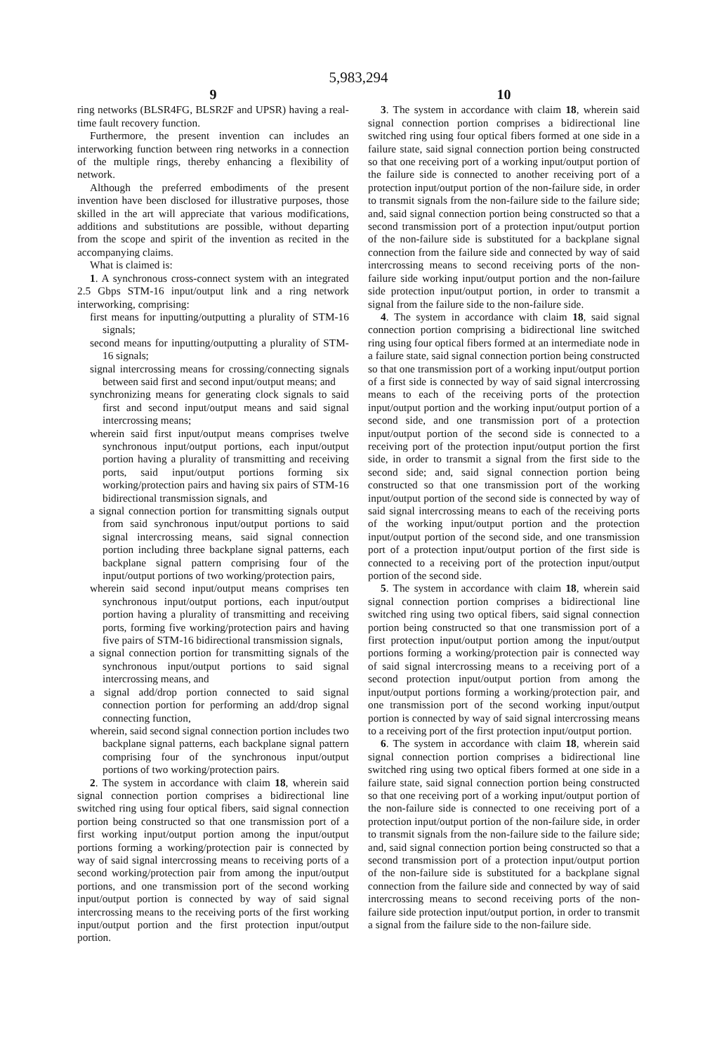5,983,294
9
ring networks (BLSR4FG, BLSR2F and UPSR) having a real-time fault recovery function.
Furthermore, the present invention can includes an interworking function between ring networks in a connection of the multiple rings, thereby enhancing a flexibility of network.
Although the preferred embodiments of the present invention have been disclosed for illustrative purposes, those skilled in the art will appreciate that various modifications, additions and substitutions are possible, without departing from the scope and spirit of the invention as recited in the accompanying claims.
What is claimed is:
1. A synchronous cross-connect system with an integrated 2.5 Gbps STM-16 input/output link and a ring network interworking, comprising:
first means for inputting/outputting a plurality of STM-16 signals;
second means for inputting/outputting a plurality of STM-16 signals;
signal intercrossing means for crossing/connecting signals between said first and second input/output means; and
synchronizing means for generating clock signals to said first and second input/output means and said signal intercrossing means;
wherein said first input/output means comprises twelve synchronous input/output portions, each input/output portion having a plurality of transmitting and receiving ports, said input/output portions forming six working/protection pairs and having six pairs of STM-16 bidirectional transmission signals, and
a signal connection portion for transmitting signals output from said synchronous input/output portions to said signal intercrossing means, said signal connection portion including three backplane signal patterns, each backplane signal pattern comprising four of the input/output portions of two working/protection pairs,
wherein said second input/output means comprises ten synchronous input/output portions, each input/output portion having a plurality of transmitting and receiving ports, forming five working/protection pairs and having five pairs of STM-16 bidirectional transmission signals,
a signal connection portion for transmitting signals of the synchronous input/output portions to said signal intercrossing means, and
a signal add/drop portion connected to said signal connection portion for performing an add/drop signal connecting function,
wherein, said second signal connection portion includes two backplane signal patterns, each backplane signal pattern comprising four of the synchronous input/output portions of two working/protection pairs.
2. The system in accordance with claim 18, wherein said signal connection portion comprises a bidirectional line switched ring using four optical fibers, said signal connection portion being constructed so that one transmission port of a first working input/output portion among the input/output portions forming a working/protection pair is connected by way of said signal intercrossing means to receiving ports of a second working/protection pair from among the input/output portions, and one transmission port of the second working input/output portion is connected by way of said signal intercrossing means to the receiving ports of the first working input/output portion and the first protection input/output portion.
10
3. The system in accordance with claim 18, wherein said signal connection portion comprises a bidirectional line switched ring using four optical fibers formed at one side in a failure state, said signal connection portion being constructed so that one receiving port of a working input/output portion of the failure side is connected to another receiving port of a protection input/output portion of the non-failure side, in order to transmit signals from the non-failure side to the failure side; and, said signal connection portion being constructed so that a second transmission port of a protection input/output portion of the non-failure side is substituted for a backplane signal connection from the failure side and connected by way of said intercrossing means to second receiving ports of the non-failure side working input/output portion and the non-failure side protection input/output portion, in order to transmit a signal from the failure side to the non-failure side.
4. The system in accordance with claim 18, said signal connection portion comprising a bidirectional line switched ring using four optical fibers formed at an intermediate node in a failure state, said signal connection portion being constructed so that one transmission port of a working input/output portion of a first side is connected by way of said signal intercrossing means to each of the receiving ports of the protection input/output portion and the working input/output portion of a second side, and one transmission port of a protection input/output portion of the second side is connected to a receiving port of the protection input/output portion the first side, in order to transmit a signal from the first side to the second side; and, said signal connection portion being constructed so that one transmission port of the working input/output portion of the second side is connected by way of said signal intercrossing means to each of the receiving ports of the working input/output portion and the protection input/output portion of the second side, and one transmission port of a protection input/output portion of the first side is connected to a receiving port of the protection input/output portion of the second side.
5. The system in accordance with claim 18, wherein said signal connection portion comprises a bidirectional line switched ring using two optical fibers, said signal connection portion being constructed so that one transmission port of a first protection input/output portion among the input/output portions forming a working/protection pair is connected way of said signal intercrossing means to a receiving port of a second protection input/output portion from among the input/output portions forming a working/protection pair, and one transmission port of the second working input/output portion is connected by way of said signal intercrossing means to a receiving port of the first protection input/output portion.
6. The system in accordance with claim 18, wherein said signal connection portion comprises a bidirectional line switched ring using two optical fibers formed at one side in a failure state, said signal connection portion being constructed so that one receiving port of a working input/output portion of the non-failure side is connected to one receiving port of a protection input/output portion of the non-failure side, in order to transmit signals from the non-failure side to the failure side; and, said signal connection portion being constructed so that a second transmission port of a protection input/output portion of the non-failure side is substituted for a backplane signal connection from the failure side and connected by way of said intercrossing means to second receiving ports of the non-failure side protection input/output portion, in order to transmit a signal from the failure side to the non-failure side.